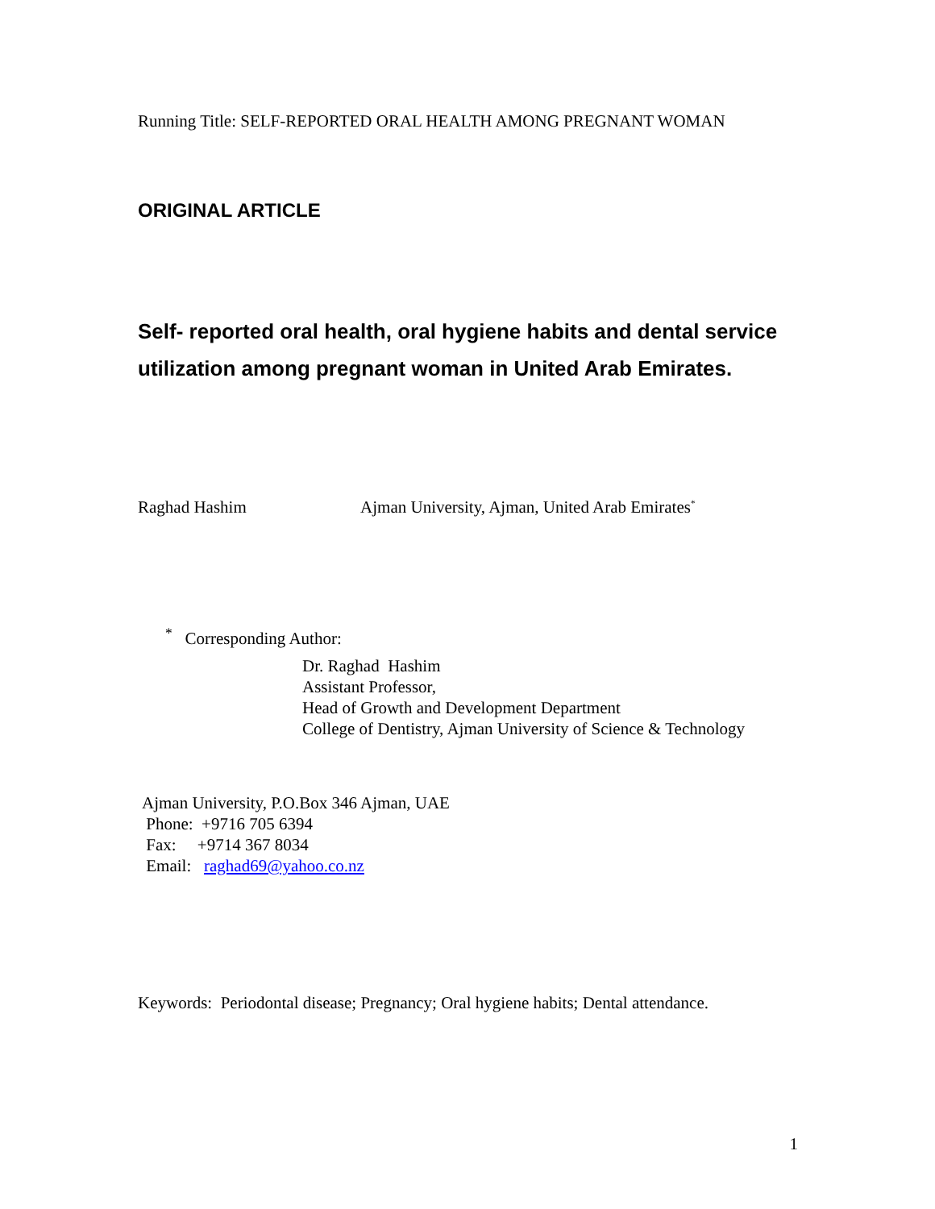Running Title: SELF-REPORTED ORAL HEALTH AMONG PREGNANT WOMAN
ORIGINAL ARTICLE
Self- reported oral health, oral hygiene habits and dental service utilization among pregnant woman in United Arab Emirates.
Raghad Hashim Ajman University, Ajman, United Arab Emirates<sup>*</sup>
<sup>*</sup> Corresponding Author:
Dr. Raghad Hashim
Assistant Professor,
Head of Growth and Development Department
College of Dentistry, Ajman University of Science & Technology
Ajman University, P.O.Box 346 Ajman, UAE
Phone: +9716 705 6394
Fax: +9714 367 8034
Email: raghad69@yahoo.co.nz
Keywords: Periodontal disease; Pregnancy; Oral hygiene habits; Dental attendance.
1